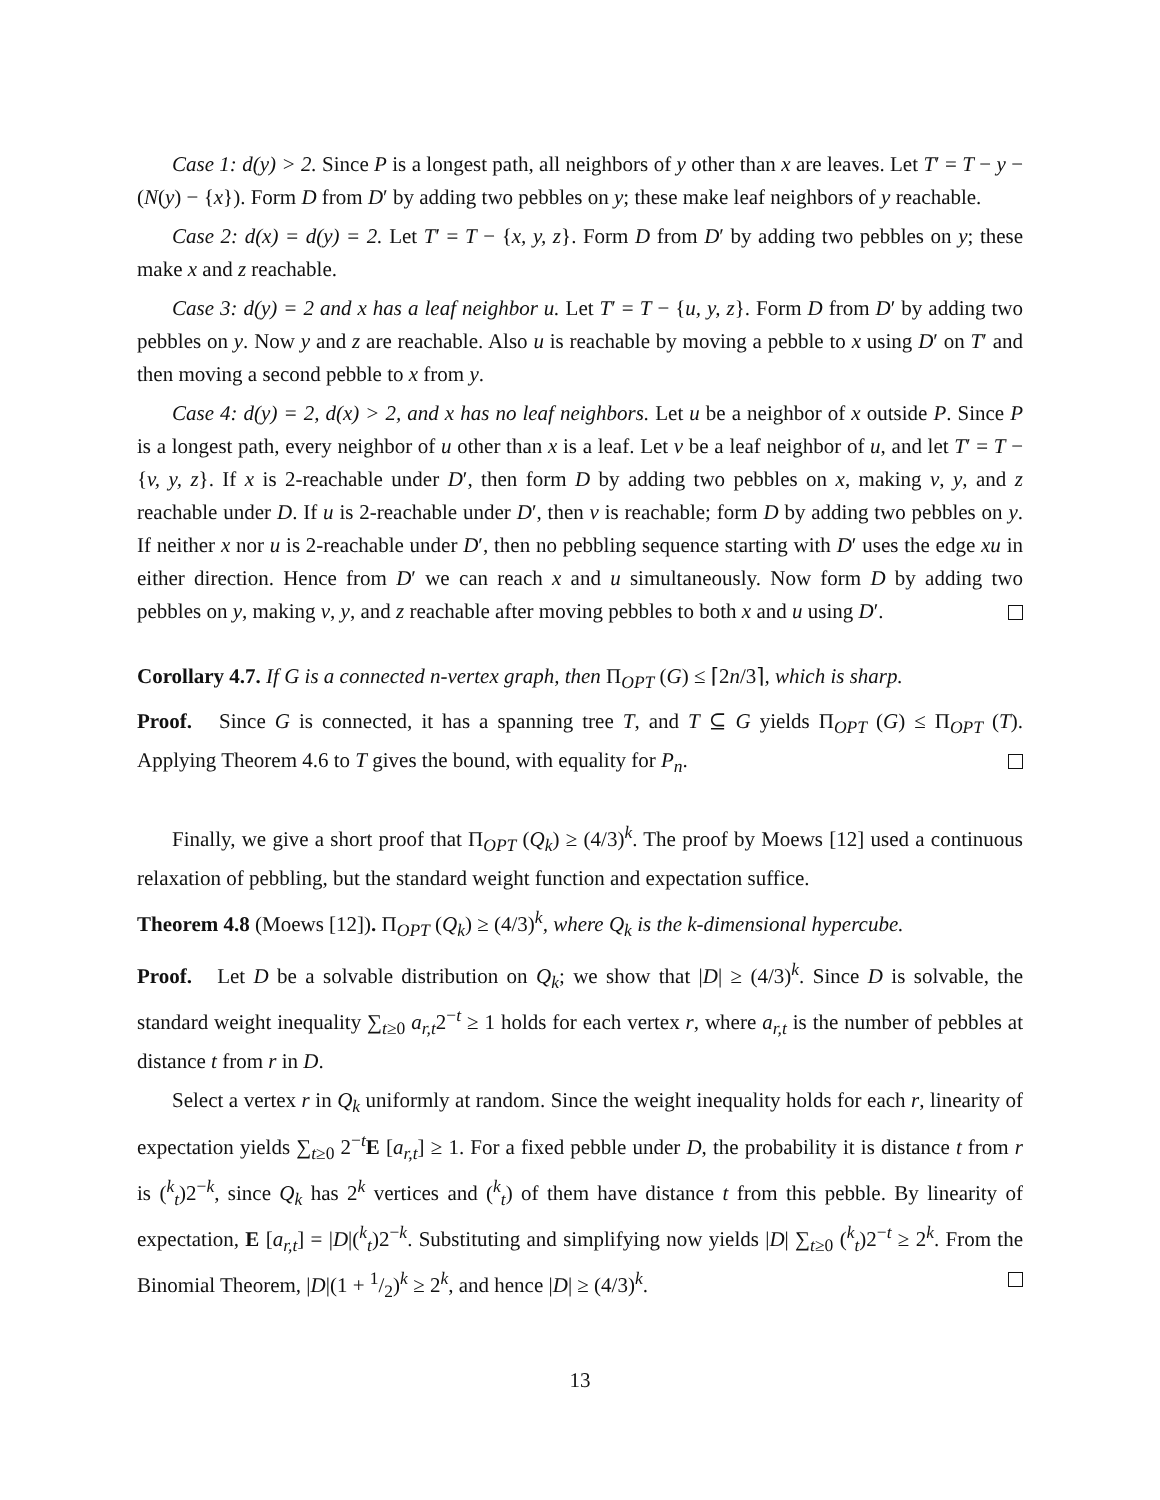Case 1: d(y) > 2. Since P is a longest path, all neighbors of y other than x are leaves. Let T′ = T − y − (N(y) − {x}). Form D from D′ by adding two pebbles on y; these make leaf neighbors of y reachable.
Case 2: d(x) = d(y) = 2. Let T′ = T − {x, y, z}. Form D from D′ by adding two pebbles on y; these make x and z reachable.
Case 3: d(y) = 2 and x has a leaf neighbor u. Let T′ = T − {u, y, z}. Form D from D′ by adding two pebbles on y. Now y and z are reachable. Also u is reachable by moving a pebble to x using D′ on T′ and then moving a second pebble to x from y.
Case 4: d(y) = 2, d(x) > 2, and x has no leaf neighbors. Let u be a neighbor of x outside P. Since P is a longest path, every neighbor of u other than x is a leaf. Let v be a leaf neighbor of u, and let T′ = T − {v, y, z}. If x is 2-reachable under D′, then form D by adding two pebbles on x, making v, y, and z reachable under D. If u is 2-reachable under D′, then v is reachable; form D by adding two pebbles on y. If neither x nor u is 2-reachable under D′, then no pebbling sequence starting with D′ uses the edge xu in either direction. Hence from D′ we can reach x and u simultaneously. Now form D by adding two pebbles on y, making v, y, and z reachable after moving pebbles to both x and u using D′.
Corollary 4.7. If G is a connected n-vertex graph, then Π<sub>OPT</sub> (G) ≤ ⌈2n/3⌉, which is sharp.
Proof. Since G is connected, it has a spanning tree T, and T ⊆ G yields Π<sub>OPT</sub> (G) ≤ Π<sub>OPT</sub> (T). Applying Theorem 4.6 to T gives the bound, with equality for P<sub>n</sub>.
Finally, we give a short proof that Π<sub>OPT</sub> (Q<sub>k</sub>) ≥ (4/3)<sup>k</sup>. The proof by Moews [12] used a continuous relaxation of pebbling, but the standard weight function and expectation suffice.
Theorem 4.8 (Moews [12]). Π<sub>OPT</sub> (Q<sub>k</sub>) ≥ (4/3)<sup>k</sup>, where Q<sub>k</sub> is the k-dimensional hypercube.
Proof. Let D be a solvable distribution on Q<sub>k</sub>; we show that |D| ≥ (4/3)<sup>k</sup>. Since D is solvable, the standard weight inequality ∑<sub>t≥0</sub> a<sub>r,t</sub>2<sup>−t</sup> ≥ 1 holds for each vertex r, where a<sub>r,t</sub> is the number of pebbles at distance t from r in D.
Select a vertex r in Q<sub>k</sub> uniformly at random. Since the weight inequality holds for each r, linearity of expectation yields ∑<sub>t≥0</sub> 2<sup>−t</sup>E [a<sub>r,t</sub>] ≥ 1. For a fixed pebble under D, the probability it is distance t from r is (<sup>k</sup><sub>t</sub>)2<sup>−k</sup>, since Q<sub>k</sub> has 2<sup>k</sup> vertices and (<sup>k</sup><sub>t</sub>) of them have distance t from this pebble. By linearity of expectation, E [a<sub>r,t</sub>] = |D|(<sup>k</sup><sub>t</sub>)2<sup>−k</sup>. Substituting and simplifying now yields |D| ∑<sub>t≥0</sub> (<sup>k</sup><sub>t</sub>)2<sup>−t</sup> ≥ 2<sup>k</sup>. From the Binomial Theorem, |D|(1 + 1/2)<sup>k</sup> ≥ 2<sup>k</sup>, and hence |D| ≥ (4/3)<sup>k</sup>.
13